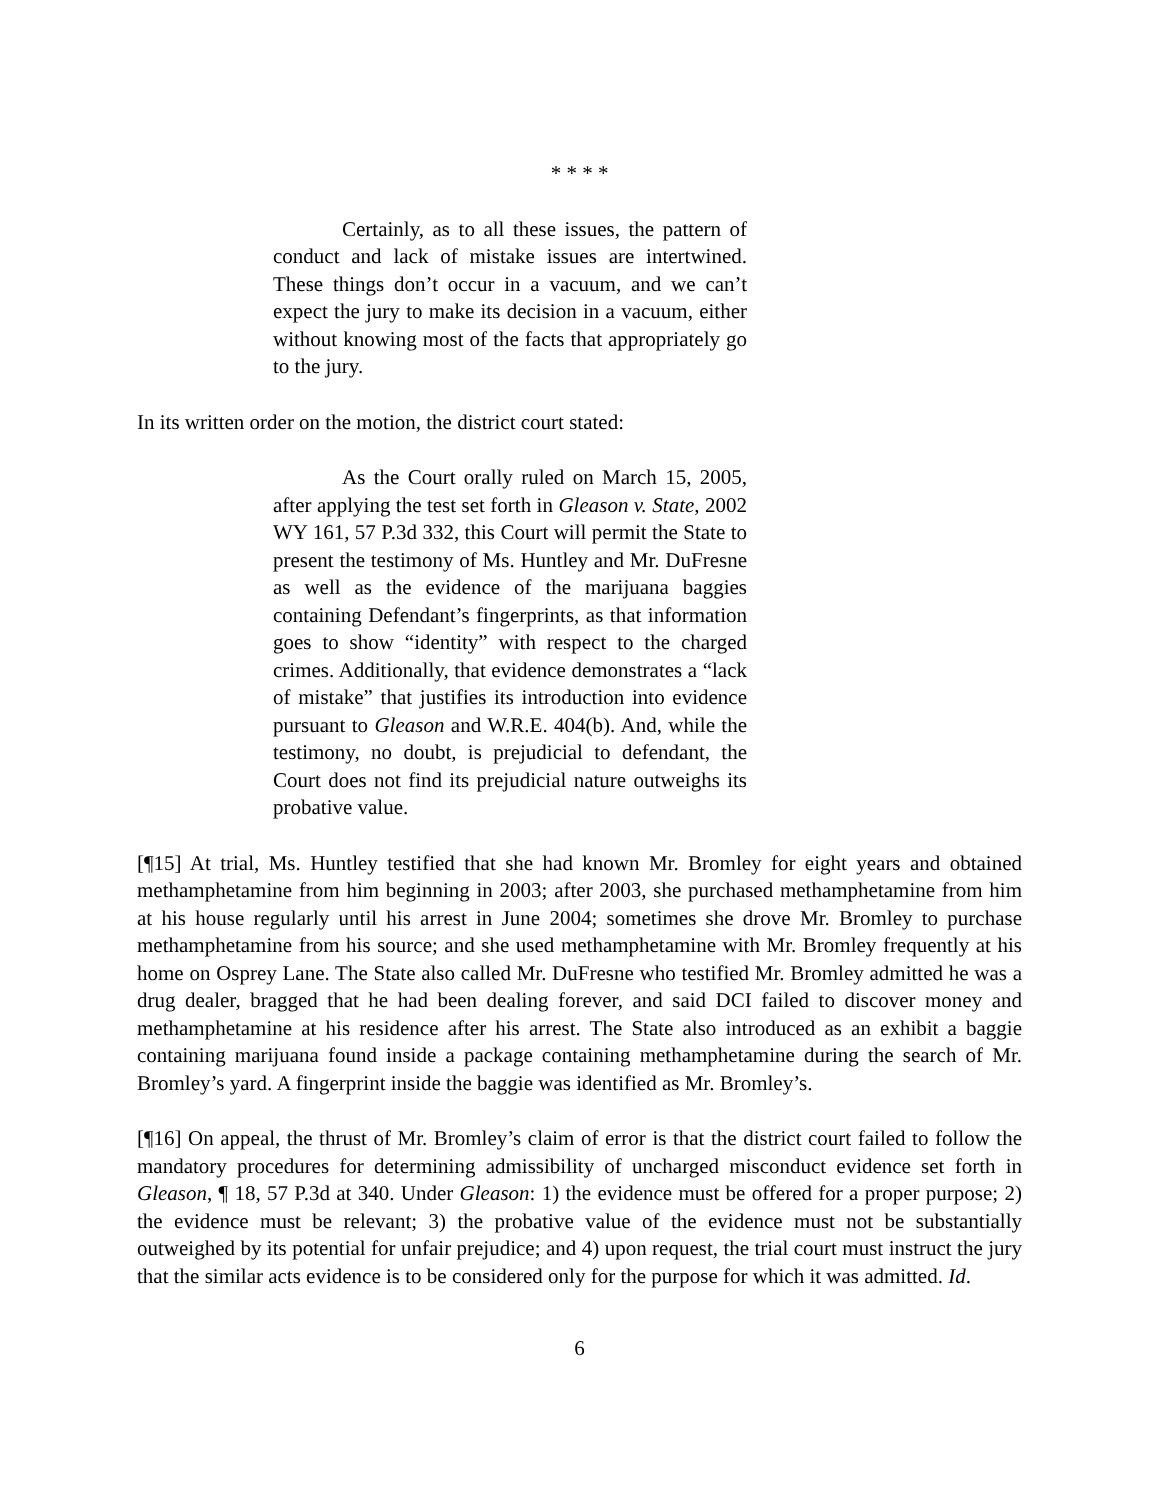* * * *
Certainly, as to all these issues, the pattern of conduct and lack of mistake issues are intertwined. These things don’t occur in a vacuum, and we can’t expect the jury to make its decision in a vacuum, either without knowing most of the facts that appropriately go to the jury.
In its written order on the motion, the district court stated:
As the Court orally ruled on March 15, 2005, after applying the test set forth in Gleason v. State, 2002 WY 161, 57 P.3d 332, this Court will permit the State to present the testimony of Ms. Huntley and Mr. DuFresne as well as the evidence of the marijuana baggies containing Defendant’s fingerprints, as that information goes to show “identity” with respect to the charged crimes. Additionally, that evidence demonstrates a “lack of mistake” that justifies its introduction into evidence pursuant to Gleason and W.R.E. 404(b). And, while the testimony, no doubt, is prejudicial to defendant, the Court does not find its prejudicial nature outweighs its probative value.
[¶15] At trial, Ms. Huntley testified that she had known Mr. Bromley for eight years and obtained methamphetamine from him beginning in 2003; after 2003, she purchased methamphetamine from him at his house regularly until his arrest in June 2004; sometimes she drove Mr. Bromley to purchase methamphetamine from his source; and she used methamphetamine with Mr. Bromley frequently at his home on Osprey Lane. The State also called Mr. DuFresne who testified Mr. Bromley admitted he was a drug dealer, bragged that he had been dealing forever, and said DCI failed to discover money and methamphetamine at his residence after his arrest. The State also introduced as an exhibit a baggie containing marijuana found inside a package containing methamphetamine during the search of Mr. Bromley’s yard. A fingerprint inside the baggie was identified as Mr. Bromley’s.
[¶16] On appeal, the thrust of Mr. Bromley’s claim of error is that the district court failed to follow the mandatory procedures for determining admissibility of uncharged misconduct evidence set forth in Gleason, ¶ 18, 57 P.3d at 340. Under Gleason: 1) the evidence must be offered for a proper purpose; 2) the evidence must be relevant; 3) the probative value of the evidence must not be substantially outweighed by its potential for unfair prejudice; and 4) upon request, the trial court must instruct the jury that the similar acts evidence is to be considered only for the purpose for which it was admitted. Id.
6